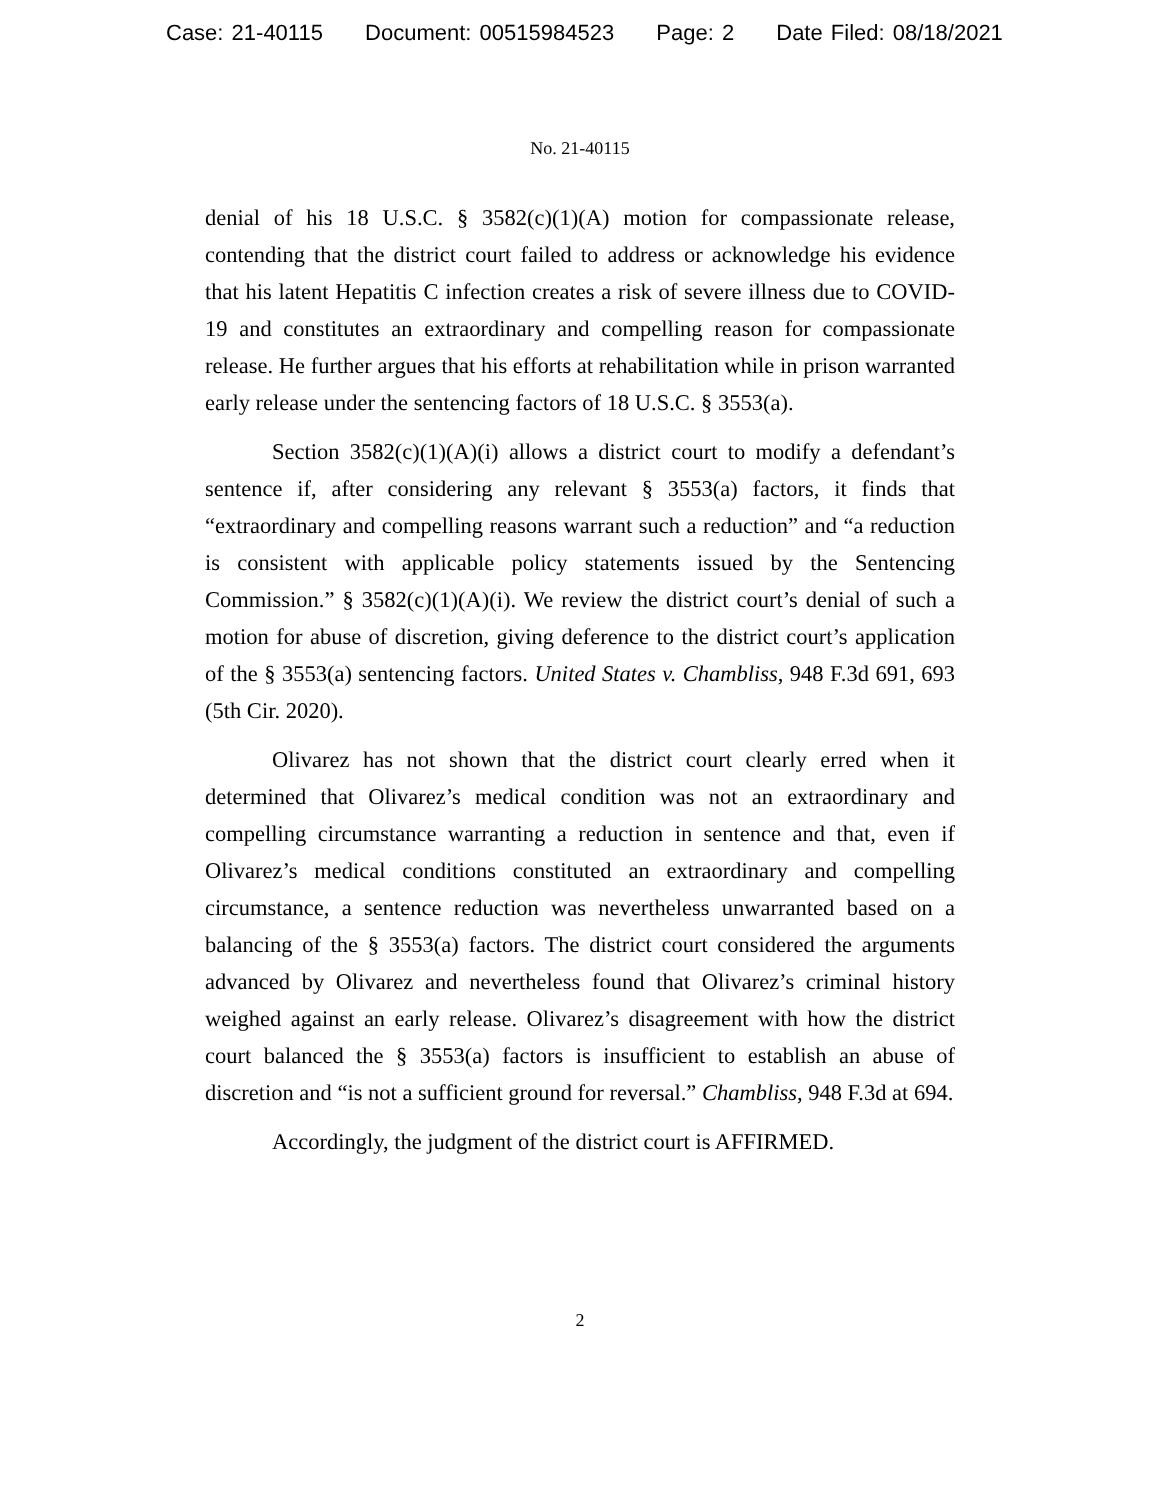Case: 21-40115 Document: 00515984523 Page: 2 Date Filed: 08/18/2021
No. 21-40115
denial of his 18 U.S.C. § 3582(c)(1)(A) motion for compassionate release, contending that the district court failed to address or acknowledge his evidence that his latent Hepatitis C infection creates a risk of severe illness due to COVID-19 and constitutes an extraordinary and compelling reason for compassionate release. He further argues that his efforts at rehabilitation while in prison warranted early release under the sentencing factors of 18 U.S.C. § 3553(a).
Section 3582(c)(1)(A)(i) allows a district court to modify a defendant’s sentence if, after considering any relevant § 3553(a) factors, it finds that “extraordinary and compelling reasons warrant such a reduction” and “a reduction is consistent with applicable policy statements issued by the Sentencing Commission.” § 3582(c)(1)(A)(i). We review the district court’s denial of such a motion for abuse of discretion, giving deference to the district court’s application of the § 3553(a) sentencing factors. United States v. Chambliss, 948 F.3d 691, 693 (5th Cir. 2020).
Olivarez has not shown that the district court clearly erred when it determined that Olivarez’s medical condition was not an extraordinary and compelling circumstance warranting a reduction in sentence and that, even if Olivarez’s medical conditions constituted an extraordinary and compelling circumstance, a sentence reduction was nevertheless unwarranted based on a balancing of the § 3553(a) factors. The district court considered the arguments advanced by Olivarez and nevertheless found that Olivarez’s criminal history weighed against an early release. Olivarez’s disagreement with how the district court balanced the § 3553(a) factors is insufficient to establish an abuse of discretion and “is not a sufficient ground for reversal.” Chambliss, 948 F.3d at 694.
Accordingly, the judgment of the district court is AFFIRMED.
2